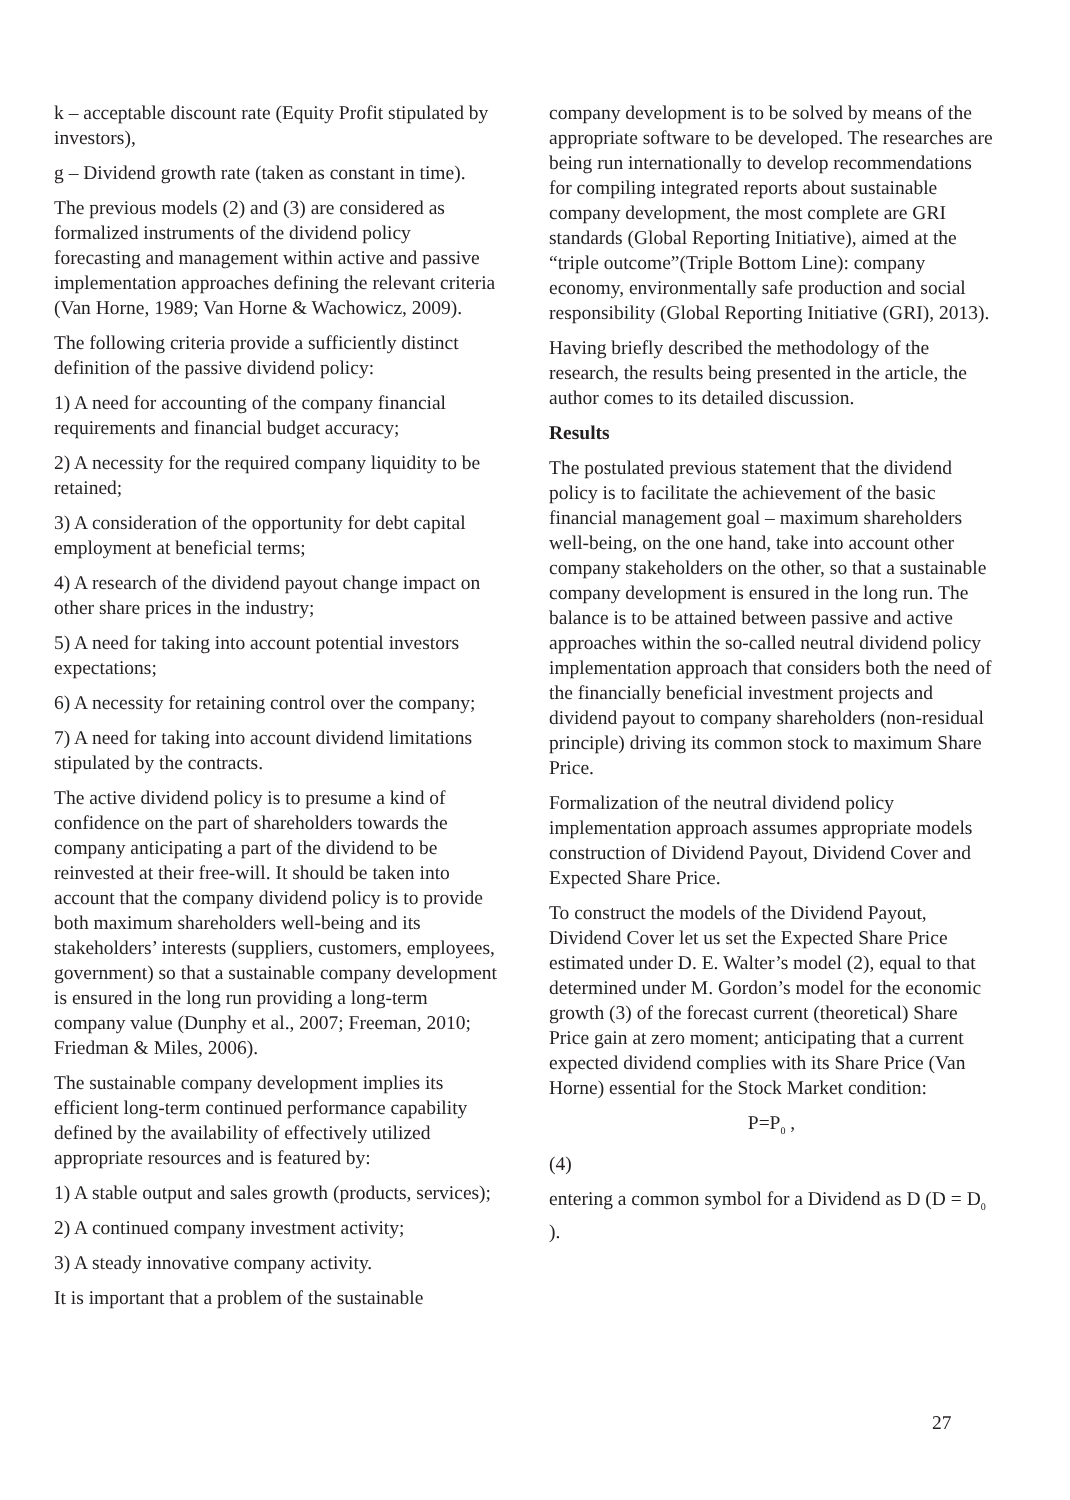k – acceptable discount rate (Equity Profit stipulated by investors),
g – Dividend growth rate (taken as constant in time).
The previous models (2) and (3) are considered as formalized instruments of the dividend policy forecasting and management within active and passive implementation approaches defining the relevant criteria (Van Horne, 1989; Van Horne & Wachowicz, 2009).
The following criteria provide a sufficiently distinct definition of the passive dividend policy:
1) A need for accounting of the company financial requirements and financial budget accuracy;
2) A necessity for the required company liquidity to be retained;
3) A consideration of the opportunity for debt capital employment at beneficial terms;
4) A research of the dividend payout change impact on other share prices in the industry;
5) A need for taking into account potential investors expectations;
6) A necessity for retaining control over the company;
7) A need for taking into account dividend limitations stipulated by the contracts.
The active dividend policy is to presume a kind of confidence on the part of shareholders towards the company anticipating a part of the dividend to be reinvested at their free-will. It should be taken into account that the company dividend policy is to provide both maximum shareholders well-being and its stakeholders’ interests (suppliers, customers, employees, government) so that a sustainable company development is ensured in the long run providing a long-term company value (Dunphy et al., 2007; Freeman, 2010; Friedman & Miles, 2006).
The sustainable company development implies its efficient long-term continued performance capability defined by the availability of effectively utilized appropriate resources and is featured by:
1) A stable output and sales growth (products, services);
2) A continued company investment activity;
3) A steady innovative company activity.
It is important that a problem of the sustainable
company development is to be solved by means of the appropriate software to be developed. The researches are being run internationally to develop recommendations for compiling integrated reports about sustainable company development, the most complete are GRI standards (Global Reporting Initiative), aimed at the “triple outcome”(Triple Bottom Line): company economy, environmentally safe production and social responsibility (Global Reporting Initiative (GRI), 2013).
Having briefly described the methodology of the research, the results being presented in the article, the author comes to its detailed discussion.
Results
The postulated previous statement that the dividend policy is to facilitate the achievement of the basic financial management goal – maximum shareholders well-being, on the one hand, take into account other company stakeholders on the other, so that a sustainable company development is ensured in the long run. The balance is to be attained between passive and active approaches within the so-called neutral dividend policy implementation approach that considers both the need of the financially beneficial investment projects and dividend payout to company shareholders (non-residual principle) driving its common stock to maximum Share Price.
Formalization of the neutral dividend policy implementation approach assumes appropriate models construction of Dividend Payout, Dividend Cover and Expected Share Price.
To construct the models of the Dividend Payout, Dividend Cover let us set the Expected Share Price estimated under D. E. Walter’s model (2), equal to that determined under M. Gordon’s model for the economic growth (3) of the forecast current (theoretical) Share Price gain at zero moment; anticipating that a current expected dividend complies with its Share Price (Van Horne) essential for the Stock Market condition:
P=P<sub>0</sub> ,
(4)
entering a common symbol for a Dividend as D (D = D<sub>0</sub> ).
27